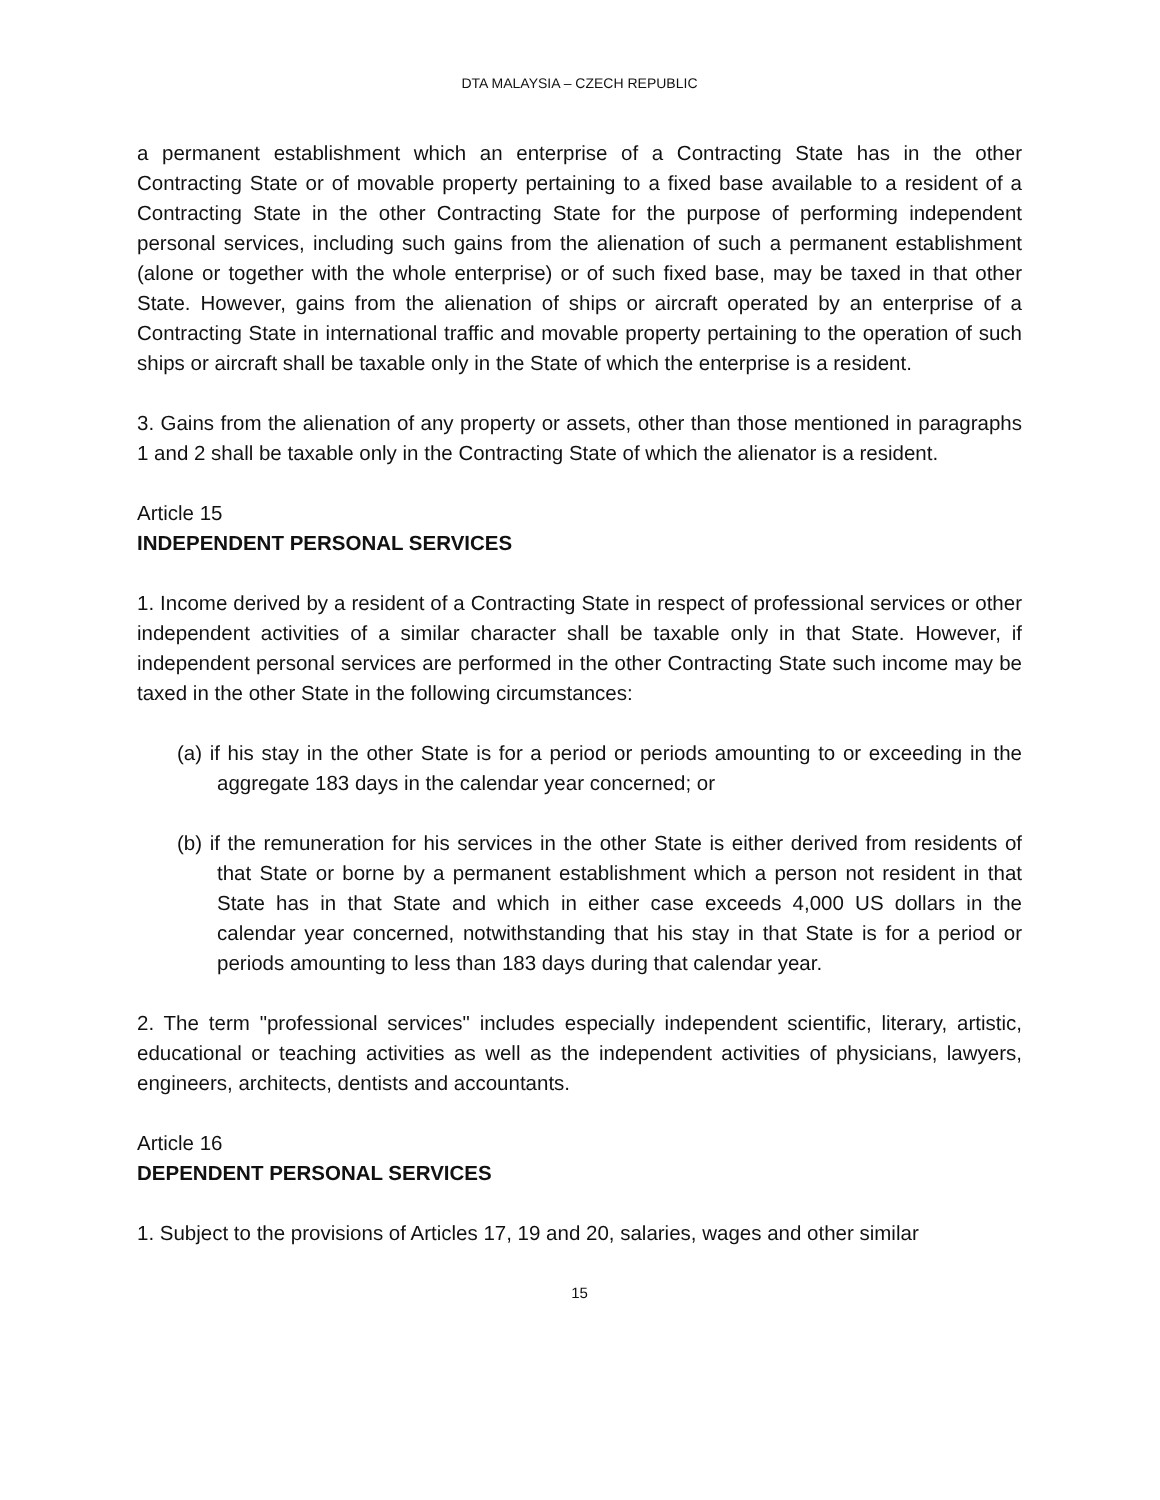DTA MALAYSIA – CZECH REPUBLIC
a permanent establishment which an enterprise of a Contracting State has in the other Contracting State or of movable property pertaining to a fixed base available to a resident of a Contracting State in the other Contracting State for the purpose of performing independent personal services, including such gains from the alienation of such a permanent establishment (alone or together with the whole enterprise) or of such fixed base, may be taxed in that other State. However, gains from the alienation of ships or aircraft operated by an enterprise of a Contracting State in international traffic and movable property pertaining to the operation of such ships or aircraft shall be taxable only in the State of which the enterprise is a resident.
3. Gains from the alienation of any property or assets, other than those mentioned in paragraphs 1 and 2 shall be taxable only in the Contracting State of which the alienator is a resident.
Article 15
INDEPENDENT PERSONAL SERVICES
1. Income derived by a resident of a Contracting State in respect of professional services or other independent activities of a similar character shall be taxable only in that State. However, if independent personal services are performed in the other Contracting State such income may be taxed in the other State in the following circumstances:
(a) if his stay in the other State is for a period or periods amounting to or exceeding in the aggregate 183 days in the calendar year concerned; or
(b) if the remuneration for his services in the other State is either derived from residents of that State or borne by a permanent establishment which a person not resident in that State has in that State and which in either case exceeds 4,000 US dollars in the calendar year concerned, notwithstanding that his stay in that State is for a period or periods amounting to less than 183 days during that calendar year.
2. The term "professional services" includes especially independent scientific, literary, artistic, educational or teaching activities as well as the independent activities of physicians, lawyers, engineers, architects, dentists and accountants.
Article 16
DEPENDENT PERSONAL SERVICES
1. Subject to the provisions of Articles 17, 19 and 20, salaries, wages and other similar
15